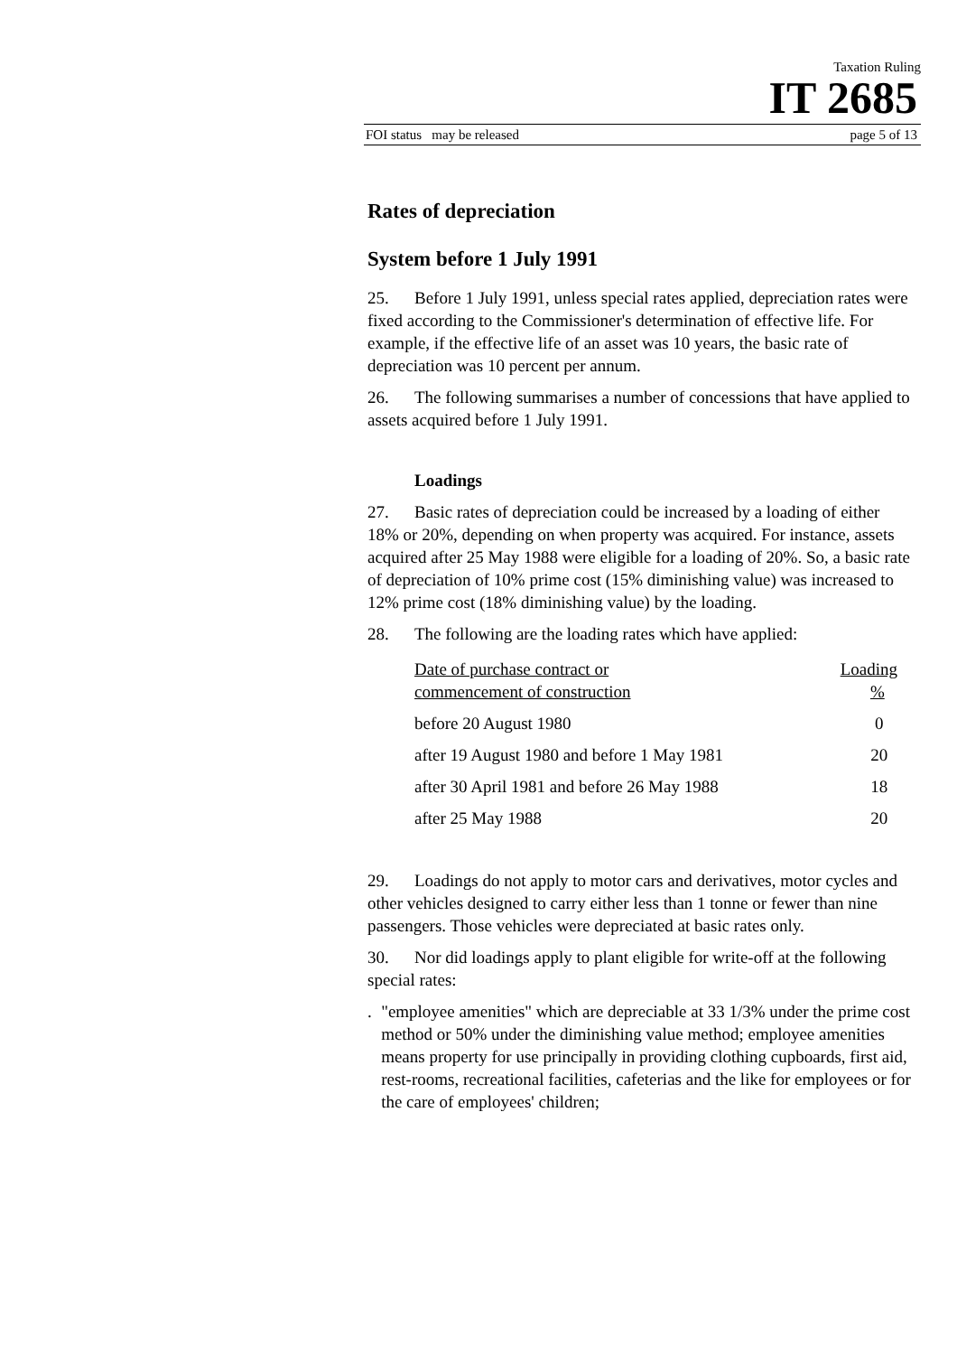Taxation Ruling
IT 2685
FOI status may be released page 5 of 13
Rates of depreciation
System before 1 July 1991
25. Before 1 July 1991, unless special rates applied, depreciation rates were fixed according to the Commissioner's determination of effective life. For example, if the effective life of an asset was 10 years, the basic rate of depreciation was 10 percent per annum.
26. The following summarises a number of concessions that have applied to assets acquired before 1 July 1991.
Loadings
27. Basic rates of depreciation could be increased by a loading of either 18% or 20%, depending on when property was acquired. For instance, assets acquired after 25 May 1988 were eligible for a loading of 20%. So, a basic rate of depreciation of 10% prime cost (15% diminishing value) was increased to 12% prime cost (18% diminishing value) by the loading.
28. The following are the loading rates which have applied:
| Date of purchase contract or commencement of construction | Loading % |
| --- | --- |
| before 20 August 1980 | 0 |
| after 19 August 1980 and before 1 May 1981 | 20 |
| after 30 April 1981 and before 26 May 1988 | 18 |
| after 25 May 1988 | 20 |
29. Loadings do not apply to motor cars and derivatives, motor cycles and other vehicles designed to carry either less than 1 tonne or fewer than nine passengers. Those vehicles were depreciated at basic rates only.
30. Nor did loadings apply to plant eligible for write-off at the following special rates:
. "employee amenities" which are depreciable at 33 1/3% under the prime cost method or 50% under the diminishing value method; employee amenities means property for use principally in providing clothing cupboards, first aid, rest-rooms, recreational facilities, cafeterias and the like for employees or for the care of employees' children;